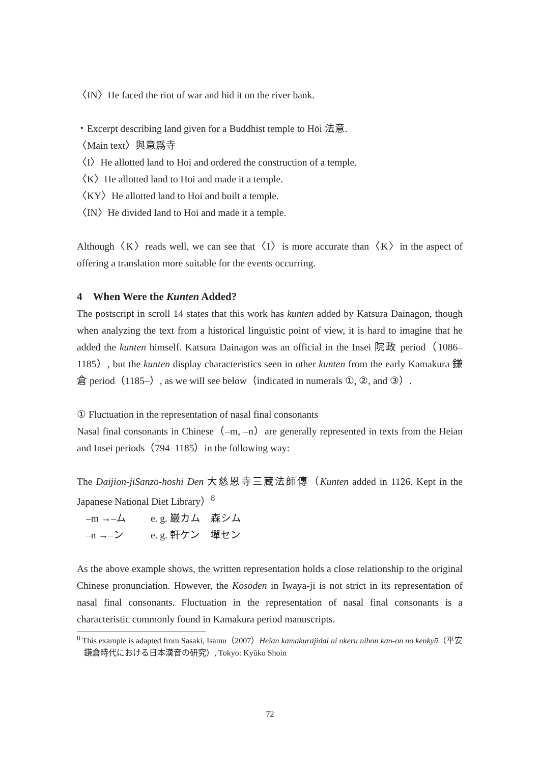〈IN〉He faced the riot of war and hid it on the river bank.
・Excerpt describing land given for a Buddhist temple to Hōi 法意.
〈Main text〉與意爲寺
〈I〉He allotted land to Hoi and ordered the construction of a temple.
〈K〉He allotted land to Hoi and made it a temple.
〈KY〉He allotted land to Hoi and built a temple.
〈IN〉He divided land to Hoi and made it a temple.
Although〈K〉reads well, we can see that〈I〉is more accurate than〈K〉in the aspect of offering a translation more suitable for the events occurring.
4　When Were the Kunten Added?
The postscript in scroll 14 states that this work has kunten added by Katsura Dainagon, though when analyzing the text from a historical linguistic point of view, it is hard to imagine that he added the kunten himself. Katsura Dainagon was an official in the Insei 院政 period（1086–1185）, but the kunten display characteristics seen in other kunten from the early Kamakura 鎌倉 period（1185–）, as we will see below（indicated in numerals ①, ②, and ③）.
① Fluctuation in the representation of nasal final consonants
Nasal final consonants in Chinese（–m, –n）are generally represented in texts from the Heian and Insei periods（794–1185）in the following way:
The Daijion-jiSanzō-hōshi Den 大慈恩寺三蔵法師傳（Kunten added in 1126. Kept in the Japanese National Diet Library）<sup>8</sup>
–m →–ム e. g. 巌カム　森シム
–n →–ン e. g. 軒ケン　墠セン
As the above example shows, the written representation holds a close relationship to the original Chinese pronunciation. However, the Kōsōden in Iwaya-ji is not strict in its representation of nasal final consonants. Fluctuation in the representation of nasal final consonants is a characteristic commonly found in Kamakura period manuscripts.
<sup>8</sup> This example is adapted from Sasaki, Isamu（2007）Heian kamakurajidai ni okeru nihon kan-on no kenkyū（平安鎌倉時代における日本漢音の研究）, Tokyo: Kyūko Shoin
72